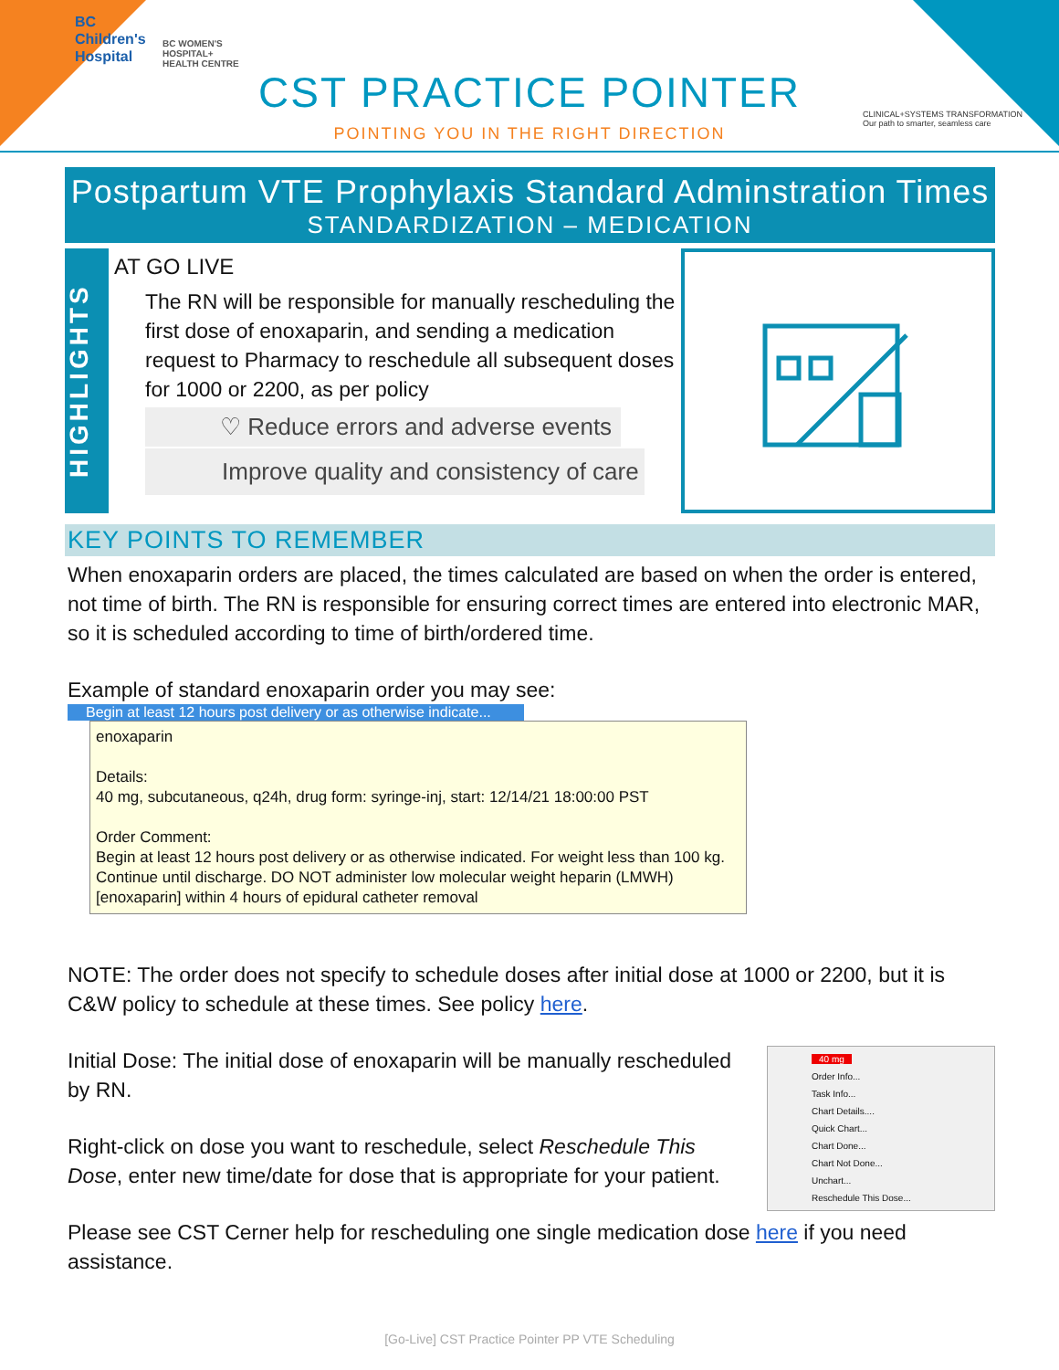BC
Children's
Hospital
BC WOMEN'S
HOSPITAL+
HEALTH CENTRE
CST PRACTICE POINTER
POINTING YOU IN THE RIGHT DIRECTION
CLINICAL+SYSTEMS TRANSFORMATION
Our path to smarter, seamless care
Postpartum VTE Prophylaxis Standard Adminstration Times
STANDARDIZATION – MEDICATION
HIGHLIGHTS
AT GO LIVE
The RN will be responsible for manually rescheduling the first dose of enoxaparin, and sending a medication request to Pharmacy to reschedule all subsequent doses for 1000 or 2200, as per policy
♡ Reduce errors and adverse events
Improve quality and consistency of care
KEY POINTS TO REMEMBER
When enoxaparin orders are placed, the times calculated are based on when the order is entered, not time of birth. The RN is responsible for ensuring correct times are entered into electronic MAR, so it is scheduled according to time of birth/ordered time.
Example of standard enoxaparin order you may see:
Begin at least 12 hours post delivery or as otherwise indicate...
enoxaparin
Details:
40 mg, subcutaneous, q24h, drug form: syringe-inj, start: 12/14/21 18:00:00 PST
Order Comment:
Begin at least 12 hours post delivery or as otherwise indicated. For weight less than 100 kg. Continue until discharge. DO NOT administer low molecular weight heparin (LMWH) [enoxaparin] within 4 hours of epidural catheter removal
NOTE: The order does not specify to schedule doses after initial dose at 1000 or 2200, but it is C&W policy to schedule at these times. See policy here.
40 mg
Order Info...
Task Info...
Chart Details....
Quick Chart...
Chart Done...
Chart Not Done...
Unchart...
Reschedule This Dose...
Initial Dose: The initial dose of enoxaparin will be manually rescheduled by RN.
Right-click on dose you want to reschedule, select Reschedule This Dose, enter new time/date for dose that is appropriate for your patient.
Please see CST Cerner help for rescheduling one single medication dose here if you need assistance.
[Go-Live] CST Practice Pointer PP VTE Scheduling